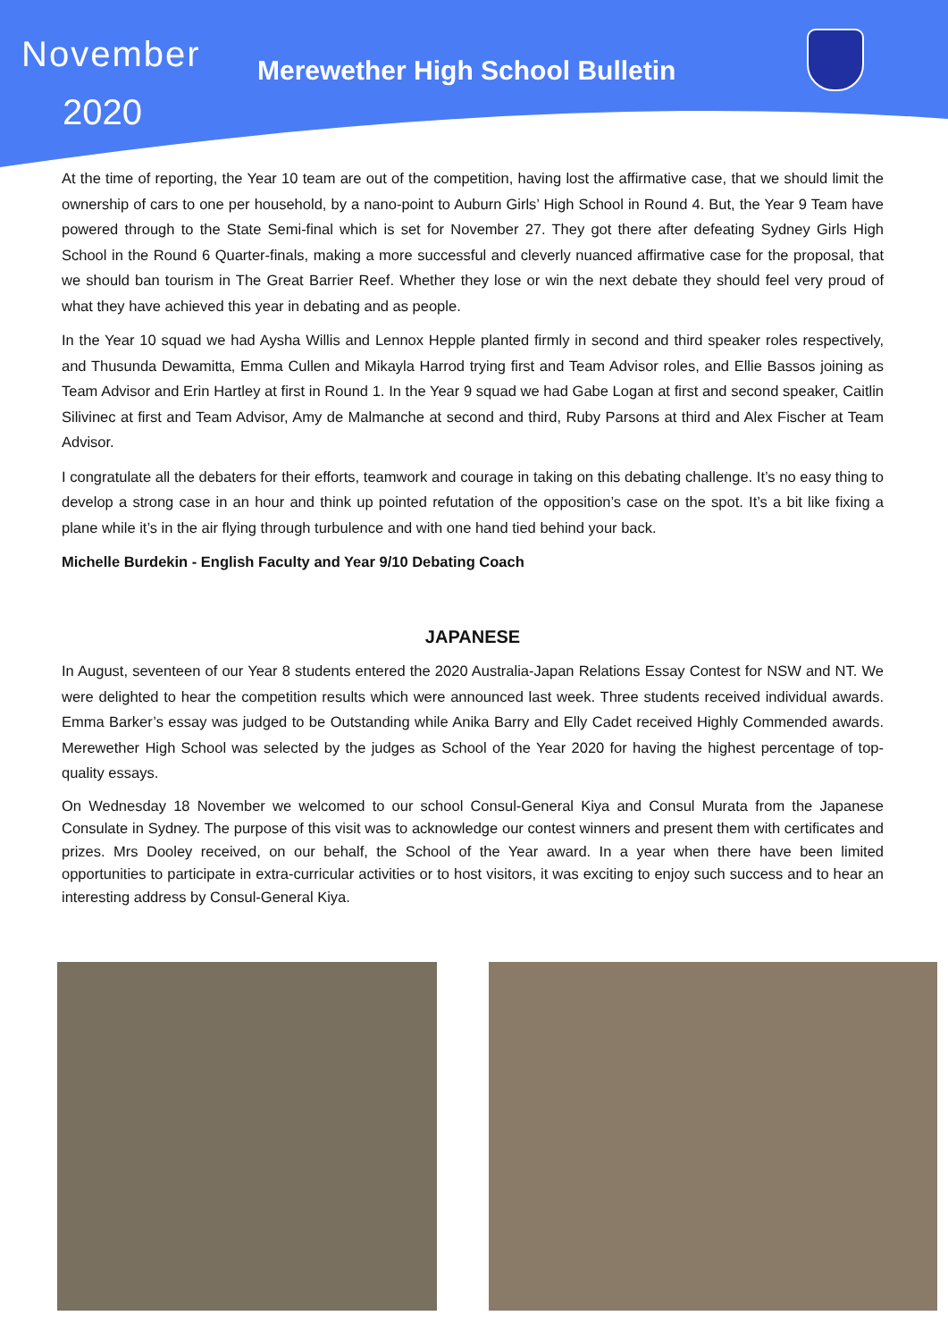November
Merewether High School Bulletin
2020
At the time of reporting, the Year 10 team are out of the competition, having lost the affirmative case, that we should limit the ownership of cars to one per household, by a nano-point to Auburn Girls’ High School in Round 4. But, the Year 9 Team have powered through to the State Semi-final which is set for November 27. They got there after defeating Sydney Girls High School in the Round 6 Quarter-finals, making a more successful and cleverly nuanced affirmative case for the proposal, that we should ban tourism in The Great Barrier Reef. Whether they lose or win the next debate they should feel very proud of what they have achieved this year in debating and as people.
In the Year 10 squad we had Aysha Willis and Lennox Hepple planted firmly in second and third speaker roles respectively, and Thusunda Dewamitta, Emma Cullen and Mikayla Harrod trying first and Team Advisor roles, and Ellie Bassos joining as Team Advisor and Erin Hartley at first in Round 1. In the Year 9 squad we had Gabe Logan at first and second speaker, Caitlin Silivinec at first and Team Advisor, Amy de Malmanche at second and third, Ruby Parsons at third and Alex Fischer at Team Advisor.
I congratulate all the debaters for their efforts, teamwork and courage in taking on this debating challenge. It’s no easy thing to develop a strong case in an hour and think up pointed refutation of the opposition’s case on the spot. It’s a bit like fixing a plane while it’s in the air flying through turbulence and with one hand tied behind your back.
Michelle Burdekin - English Faculty and Year 9/10 Debating Coach
JAPANESE
In August, seventeen of our Year 8 students entered the 2020 Australia-Japan Relations Essay Contest for NSW and NT. We were delighted to hear the competition results which were announced last week. Three students received individual awards. Emma Barker’s essay was judged to be Outstanding while Anika Barry and Elly Cadet received Highly Commended awards. Merewether High School was selected by the judges as School of the Year 2020 for having the highest percentage of top-quality essays.
On Wednesday 18 November we welcomed to our school Consul-General Kiya and Consul Murata from the Japanese Consulate in Sydney. The purpose of this visit was to acknowledge our contest winners and present them with certificates and prizes. Mrs Dooley received, on our behalf, the School of the Year award. In a year when there have been limited opportunities to participate in extra-curricular activities or to host visitors, it was exciting to enjoy such success and to hear an interesting address by Consul-General Kiya.